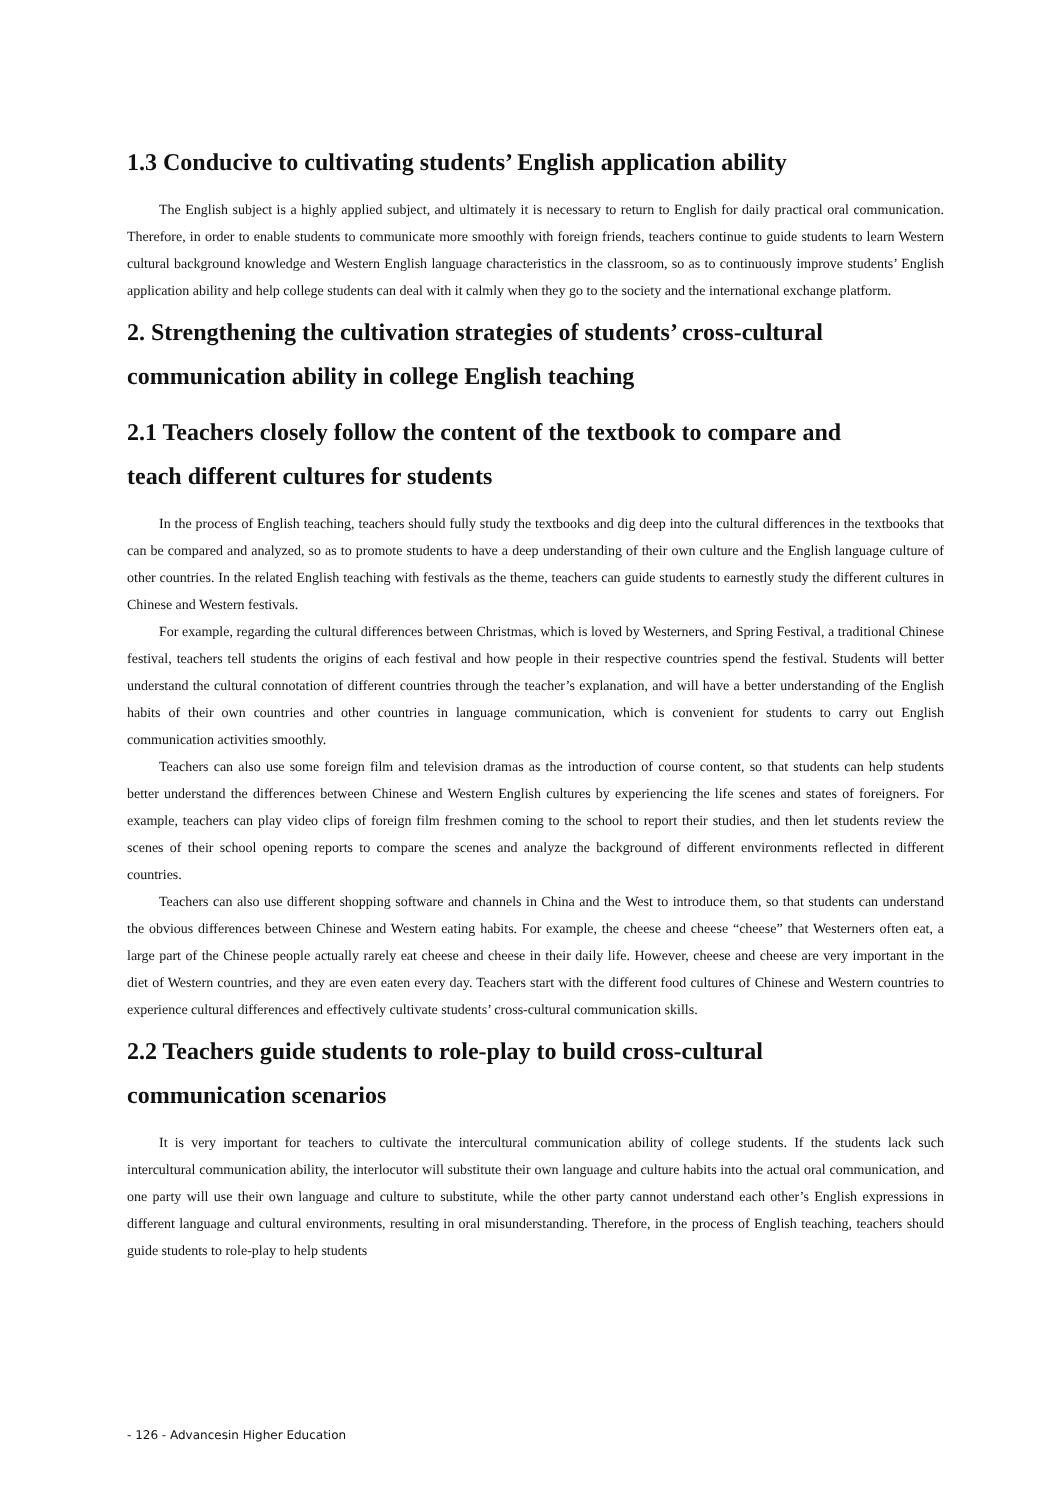1.3 Conducive to cultivating students’ English application ability
The English subject is a highly applied subject, and ultimately it is necessary to return to English for daily practical oral communication. Therefore, in order to enable students to communicate more smoothly with foreign friends, teachers continue to guide students to learn Western cultural background knowledge and Western English language characteristics in the classroom, so as to continuously improve students’ English application ability and help college students can deal with it calmly when they go to the society and the international exchange platform.
2. Strengthening the cultivation strategies of students’ cross-cultural
communication ability in college English teaching
2.1 Teachers closely follow the content of the textbook to compare and
teach different cultures for students
In the process of English teaching, teachers should fully study the textbooks and dig deep into the cultural differences in the textbooks that can be compared and analyzed, so as to promote students to have a deep understanding of their own culture and the English language culture of other countries. In the related English teaching with festivals as the theme, teachers can guide students to earnestly study the different cultures in Chinese and Western festivals.
For example, regarding the cultural differences between Christmas, which is loved by Westerners, and Spring Festival, a traditional Chinese festival, teachers tell students the origins of each festival and how people in their respective countries spend the festival. Students will better understand the cultural connotation of different countries through the teacher’s explanation, and will have a better understanding of the English habits of their own countries and other countries in language communication, which is convenient for students to carry out English communication activities smoothly.
Teachers can also use some foreign film and television dramas as the introduction of course content, so that students can help students better understand the differences between Chinese and Western English cultures by experiencing the life scenes and states of foreigners. For example, teachers can play video clips of foreign film freshmen coming to the school to report their studies, and then let students review the scenes of their school opening reports to compare the scenes and analyze the background of different environments reflected in different countries.
Teachers can also use different shopping software and channels in China and the West to introduce them, so that students can understand the obvious differences between Chinese and Western eating habits. For example, the cheese and cheese “cheese” that Westerners often eat, a large part of the Chinese people actually rarely eat cheese and cheese in their daily life. However, cheese and cheese are very important in the diet of Western countries, and they are even eaten every day. Teachers start with the different food cultures of Chinese and Western countries to experience cultural differences and effectively cultivate students’ cross-cultural communication skills.
2.2 Teachers guide students to role-play to build cross-cultural
communication scenarios
It is very important for teachers to cultivate the intercultural communication ability of college students. If the students lack such intercultural communication ability, the interlocutor will substitute their own language and culture habits into the actual oral communication, and one party will use their own language and culture to substitute, while the other party cannot understand each other’s English expressions in different language and cultural environments, resulting in oral misunderstanding. Therefore, in the process of English teaching, teachers should guide students to role-play to help students
- 126 - Advancesin Higher Education